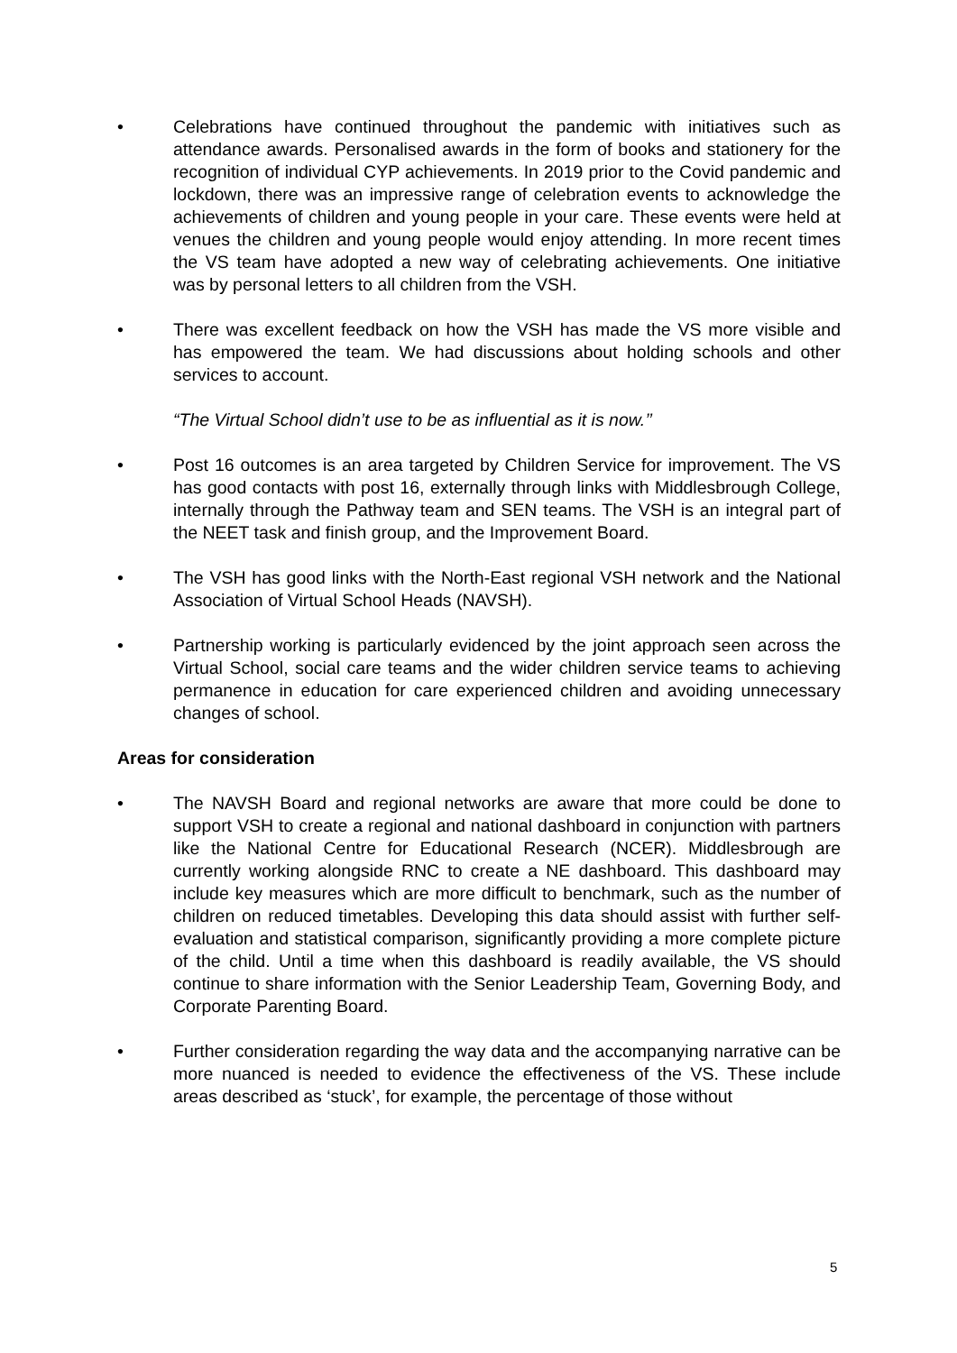• Celebrations have continued throughout the pandemic with initiatives such as attendance awards. Personalised awards in the form of books and stationery for the recognition of individual CYP achievements. In 2019 prior to the Covid pandemic and lockdown, there was an impressive range of celebration events to acknowledge the achievements of children and young people in your care. These events were held at venues the children and young people would enjoy attending. In more recent times the VS team have adopted a new way of celebrating achievements. One initiative was by personal letters to all children from the VSH.
• There was excellent feedback on how the VSH has made the VS more visible and has empowered the team. We had discussions about holding schools and other services to account.
“The Virtual School didn’t use to be as influential as it is now.’’
• Post 16 outcomes is an area targeted by Children Service for improvement. The VS has good contacts with post 16, externally through links with Middlesbrough College, internally through the Pathway team and SEN teams. The VSH is an integral part of the NEET task and finish group, and the Improvement Board.
• The VSH has good links with the North-East regional VSH network and the National Association of Virtual School Heads (NAVSH).
• Partnership working is particularly evidenced by the joint approach seen across the Virtual School, social care teams and the wider children service teams to achieving permanence in education for care experienced children and avoiding unnecessary changes of school.
Areas for consideration
• The NAVSH Board and regional networks are aware that more could be done to support VSH to create a regional and national dashboard in conjunction with partners like the National Centre for Educational Research (NCER). Middlesbrough are currently working alongside RNC to create a NE dashboard. This dashboard may include key measures which are more difficult to benchmark, such as the number of children on reduced timetables. Developing this data should assist with further self-evaluation and statistical comparison, significantly providing a more complete picture of the child. Until a time when this dashboard is readily available, the VS should continue to share information with the Senior Leadership Team, Governing Body, and Corporate Parenting Board.
• Further consideration regarding the way data and the accompanying narrative can be more nuanced is needed to evidence the effectiveness of the VS. These include areas described as ‘stuck’, for example, the percentage of those without
5